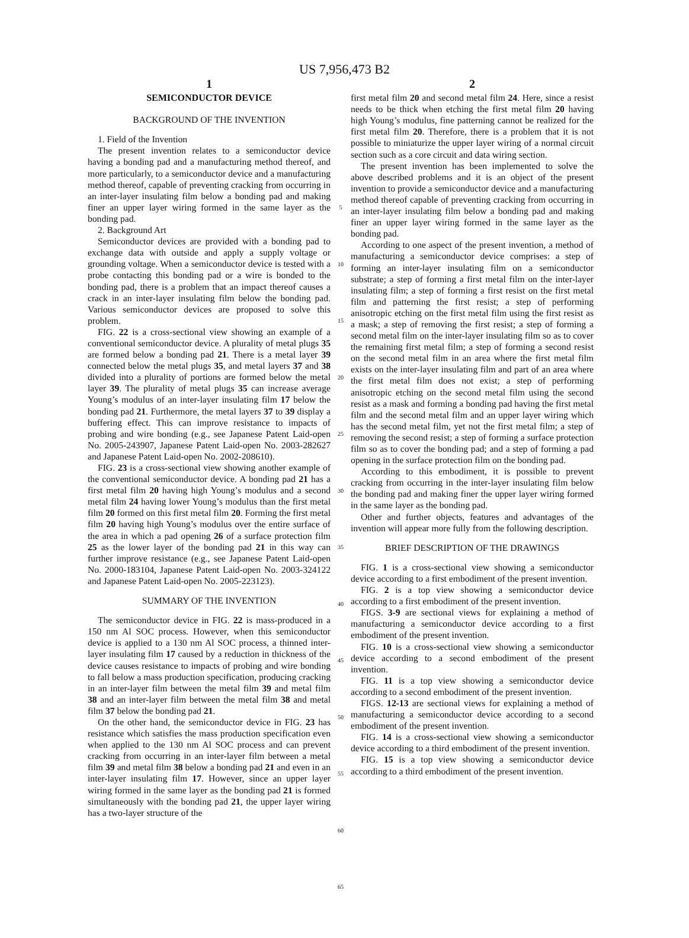US 7,956,473 B2
1
SEMICONDUCTOR DEVICE
BACKGROUND OF THE INVENTION
1. Field of the Invention
The present invention relates to a semiconductor device having a bonding pad and a manufacturing method thereof, and more particularly, to a semiconductor device and a manufacturing method thereof, capable of preventing cracking from occurring in an inter-layer insulating film below a bonding pad and making finer an upper layer wiring formed in the same layer as the bonding pad.
2. Background Art
Semiconductor devices are provided with a bonding pad to exchange data with outside and apply a supply voltage or grounding voltage. When a semiconductor device is tested with a probe contacting this bonding pad or a wire is bonded to the bonding pad, there is a problem that an impact thereof causes a crack in an inter-layer insulating film below the bonding pad. Various semiconductor devices are proposed to solve this problem.
FIG. 22 is a cross-sectional view showing an example of a conventional semiconductor device. A plurality of metal plugs 35 are formed below a bonding pad 21. There is a metal layer 39 connected below the metal plugs 35, and metal layers 37 and 38 divided into a plurality of portions are formed below the metal layer 39. The plurality of metal plugs 35 can increase average Young’s modulus of an inter-layer insulating film 17 below the bonding pad 21. Furthermore, the metal layers 37 to 39 display a buffering effect. This can improve resistance to impacts of probing and wire bonding (e.g., see Japanese Patent Laid-open No. 2005-243907, Japanese Patent Laid-open No. 2003-282627 and Japanese Patent Laid-open No. 2002-208610).
FIG. 23 is a cross-sectional view showing another example of the conventional semiconductor device. A bonding pad 21 has a first metal film 20 having high Young’s modulus and a second metal film 24 having lower Young’s modulus than the first metal film 20 formed on this first metal film 20. Forming the first metal film 20 having high Young’s modulus over the entire surface of the area in which a pad opening 26 of a surface protection film 25 as the lower layer of the bonding pad 21 in this way can further improve resistance (e.g., see Japanese Patent Laid-open No. 2000-183104, Japanese Patent Laid-open No. 2003-324122 and Japanese Patent Laid-open No. 2005-223123).
SUMMARY OF THE INVENTION
The semiconductor device in FIG. 22 is mass-produced in a 150 nm Al SOC process. However, when this semiconductor device is applied to a 130 nm Al SOC process, a thinned inter-layer insulating film 17 caused by a reduction in thickness of the device causes resistance to impacts of probing and wire bonding to fall below a mass production specification, producing cracking in an inter-layer film between the metal film 39 and metal film 38 and an inter-layer film between the metal film 38 and metal film 37 below the bonding pad 21.
On the other hand, the semiconductor device in FIG. 23 has resistance which satisfies the mass production specification even when applied to the 130 nm Al SOC process and can prevent cracking from occurring in an inter-layer film between a metal film 39 and metal film 38 below a bonding pad 21 and even in an inter-layer insulating film 17. However, since an upper layer wiring formed in the same layer as the bonding pad 21 is formed simultaneously with the bonding pad 21, the upper layer wiring has a two-layer structure of the
5
10
15
20
25
30
35
40
45
50
55
60
65
2
first metal film 20 and second metal film 24. Here, since a resist needs to be thick when etching the first metal film 20 having high Young’s modulus, fine patterning cannot be realized for the first metal film 20. Therefore, there is a problem that it is not possible to miniaturize the upper layer wiring of a normal circuit section such as a core circuit and data wiring section.
The present invention has been implemented to solve the above described problems and it is an object of the present invention to provide a semiconductor device and a manufacturing method thereof capable of preventing cracking from occurring in an inter-layer insulating film below a bonding pad and making finer an upper layer wiring formed in the same layer as the bonding pad.
According to one aspect of the present invention, a method of manufacturing a semiconductor device comprises: a step of forming an inter-layer insulating film on a semiconductor substrate; a step of forming a first metal film on the inter-layer insulating film; a step of forming a first resist on the first metal film and patterning the first resist; a step of performing anisotropic etching on the first metal film using the first resist as a mask; a step of removing the first resist; a step of forming a second metal film on the inter-layer insulating film so as to cover the remaining first metal film; a step of forming a second resist on the second metal film in an area where the first metal film exists on the inter-layer insulating film and part of an area where the first metal film does not exist; a step of performing anisotropic etching on the second metal film using the second resist as a mask and forming a bonding pad having the first metal film and the second metal film and an upper layer wiring which has the second metal film, yet not the first metal film; a step of removing the second resist; a step of forming a surface protection film so as to cover the bonding pad; and a step of forming a pad opening in the surface protection film on the bonding pad.
According to this embodiment, it is possible to prevent cracking from occurring in the inter-layer insulating film below the bonding pad and making finer the upper layer wiring formed in the same layer as the bonding pad.
Other and further objects, features and advantages of the invention will appear more fully from the following description.
BRIEF DESCRIPTION OF THE DRAWINGS
FIG. 1 is a cross-sectional view showing a semiconductor device according to a first embodiment of the present invention.
FIG. 2 is a top view showing a semiconductor device according to a first embodiment of the present invention.
FIGS. 3-9 are sectional views for explaining a method of manufacturing a semiconductor device according to a first embodiment of the present invention.
FIG. 10 is a cross-sectional view showing a semiconductor device according to a second embodiment of the present invention.
FIG. 11 is a top view showing a semiconductor device according to a second embodiment of the present invention.
FIGS. 12-13 are sectional views for explaining a method of manufacturing a semiconductor device according to a second embodiment of the present invention.
FIG. 14 is a cross-sectional view showing a semiconductor device according to a third embodiment of the present invention.
FIG. 15 is a top view showing a semiconductor device according to a third embodiment of the present invention.